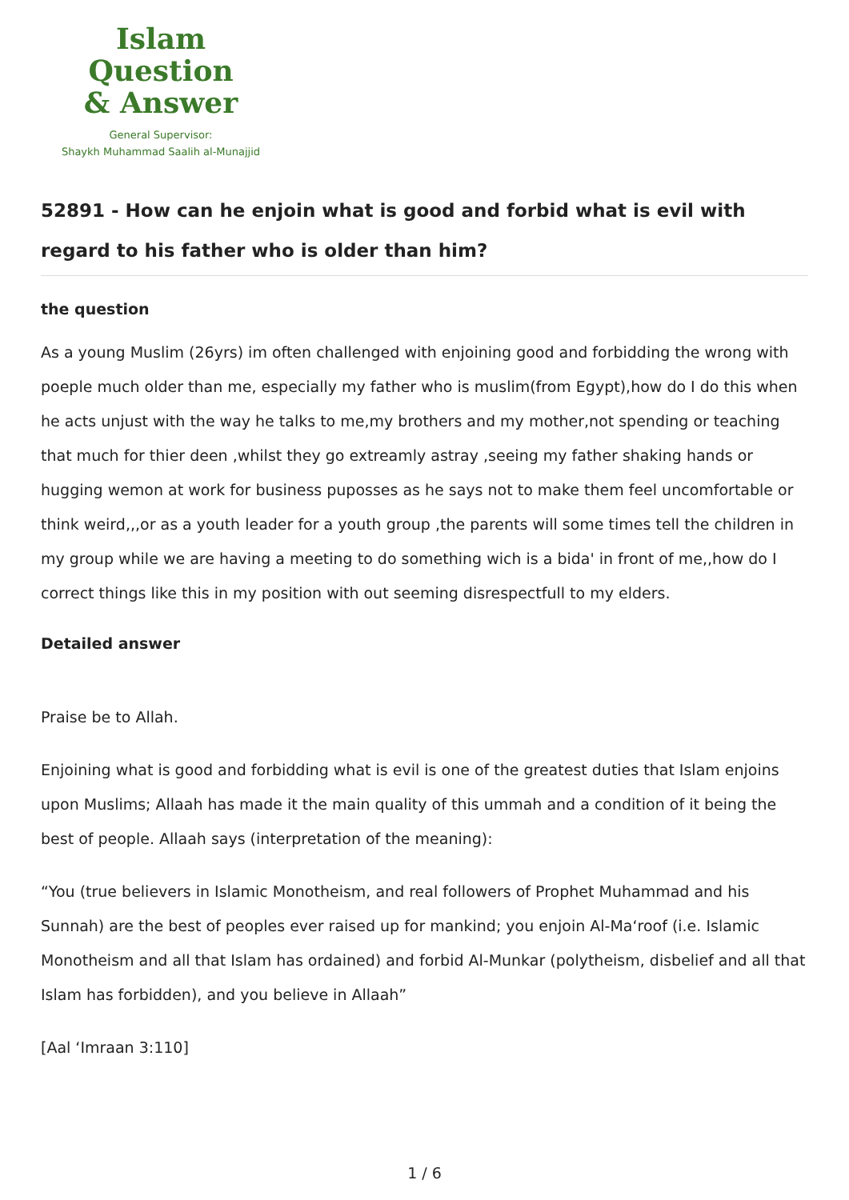Islam Question
& Answer
General Supervisor:
Shaykh Muhammad Saalih al-Munajjid
52891 - How can he enjoin what is good and forbid what is evil with regard to his father who is older than him?
the question
As a young Muslim (26yrs) im often challenged with enjoining good and forbidding the wrong with poeple much older than me, especially my father who is muslim(from Egypt),how do I do this when he acts unjust with the way he talks to me,my brothers and my mother,not spending or teaching that much for thier deen ,whilst they go extreamly astray ,seeing my father shaking hands or hugging wemon at work for business puposses as he says not to make them feel uncomfortable or think weird,,,or as a youth leader for a youth group ,the parents will some times tell the children in my group while we are having a meeting to do something wich is a bida' in front of me,,how do I correct things like this in my position with out seeming disrespectfull to my elders.
Detailed answer
Praise be to Allah.
Enjoining what is good and forbidding what is evil is one of the greatest duties that Islam enjoins upon Muslims; Allaah has made it the main quality of this ummah and a condition of it being the best of people. Allaah says (interpretation of the meaning):
“You (true believers in Islamic Monotheism, and real followers of Prophet Muhammad and his Sunnah) are the best of peoples ever raised up for mankind; you enjoin Al-Ma‘roof (i.e. Islamic Monotheism and all that Islam has ordained) and forbid Al-Munkar (polytheism, disbelief and all that Islam has forbidden), and you believe in Allaah”
[Aal ‘Imraan 3:110]
1 / 6